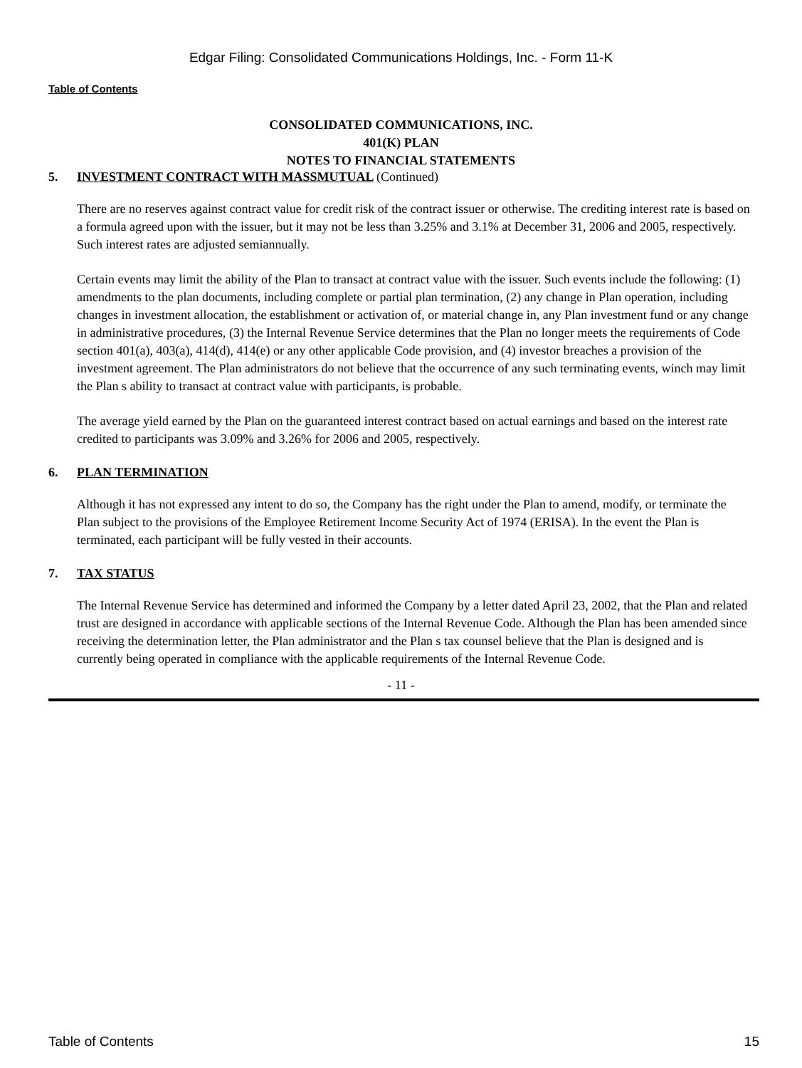Edgar Filing: Consolidated Communications Holdings, Inc. - Form 11-K
Table of Contents
CONSOLIDATED COMMUNICATIONS, INC.
401(K) PLAN
NOTES TO FINANCIAL STATEMENTS
5. INVESTMENT CONTRACT WITH MASSMUTUAL (Continued)
There are no reserves against contract value for credit risk of the contract issuer or otherwise. The crediting interest rate is based on a formula agreed upon with the issuer, but it may not be less than 3.25% and 3.1% at December 31, 2006 and 2005, respectively. Such interest rates are adjusted semiannually.
Certain events may limit the ability of the Plan to transact at contract value with the issuer. Such events include the following: (1) amendments to the plan documents, including complete or partial plan termination, (2) any change in Plan operation, including changes in investment allocation, the establishment or activation of, or material change in, any Plan investment fund or any change in administrative procedures, (3) the Internal Revenue Service determines that the Plan no longer meets the requirements of Code section 401(a), 403(a), 414(d), 414(e) or any other applicable Code provision, and (4) investor breaches a provision of the investment agreement. The Plan administrators do not believe that the occurrence of any such terminating events, winch may limit the Plan s ability to transact at contract value with participants, is probable.
The average yield earned by the Plan on the guaranteed interest contract based on actual earnings and based on the interest rate credited to participants was 3.09% and 3.26% for 2006 and 2005, respectively.
6. PLAN TERMINATION
Although it has not expressed any intent to do so, the Company has the right under the Plan to amend, modify, or terminate the Plan subject to the provisions of the Employee Retirement Income Security Act of 1974 (ERISA). In the event the Plan is terminated, each participant will be fully vested in their accounts.
7. TAX STATUS
The Internal Revenue Service has determined and informed the Company by a letter dated April 23, 2002, that the Plan and related trust are designed in accordance with applicable sections of the Internal Revenue Code. Although the Plan has been amended since receiving the determination letter, the Plan administrator and the Plan s tax counsel believe that the Plan is designed and is currently being operated in compliance with the applicable requirements of the Internal Revenue Code.
- 11 -
Table of Contents 15